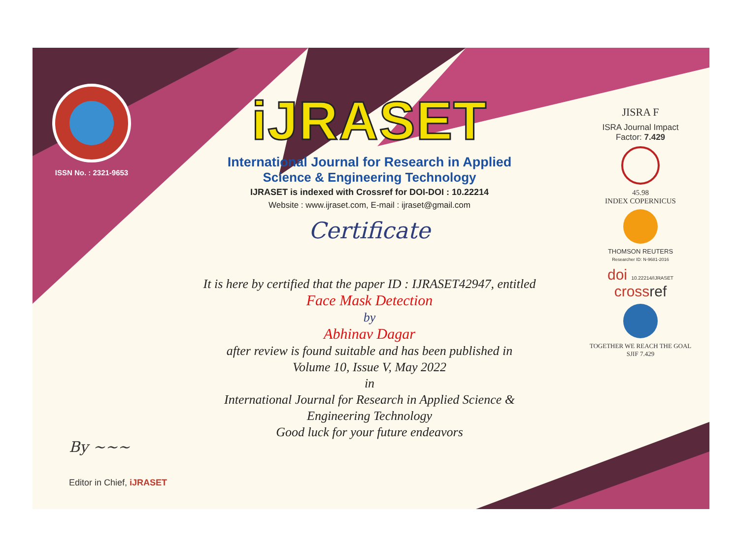ISSN No. : 2321-9653
iJRASET
International Journal for Research in Applied
Science & Engineering Technology
IJRASET is indexed with Crossref for DOI-DOI : 10.22214
Website : www.ijraset.com, E-mail : ijraset@gmail.com
Certificate
It is here by certified that the paper ID : IJRASET42947, entitled
Face Mask Detection
by
Abhinav Dagar
after review is found suitable and has been published in
Volume 10, Issue V, May 2022
in
International Journal for Research in Applied Science &
Engineering Technology
Good luck for your future endeavors
JISRA F
ISRA Journal Impact
Factor: 7.429
45.98
INDEX COPERNICUS
THOMSON REUTERS
Researcher ID: N-9681-2016
doi 10.22214/IJRASET
crossref
TOGETHER WE REACH THE GOAL
SJIF 7.429
By ~~~
Editor in Chief, iJRASET